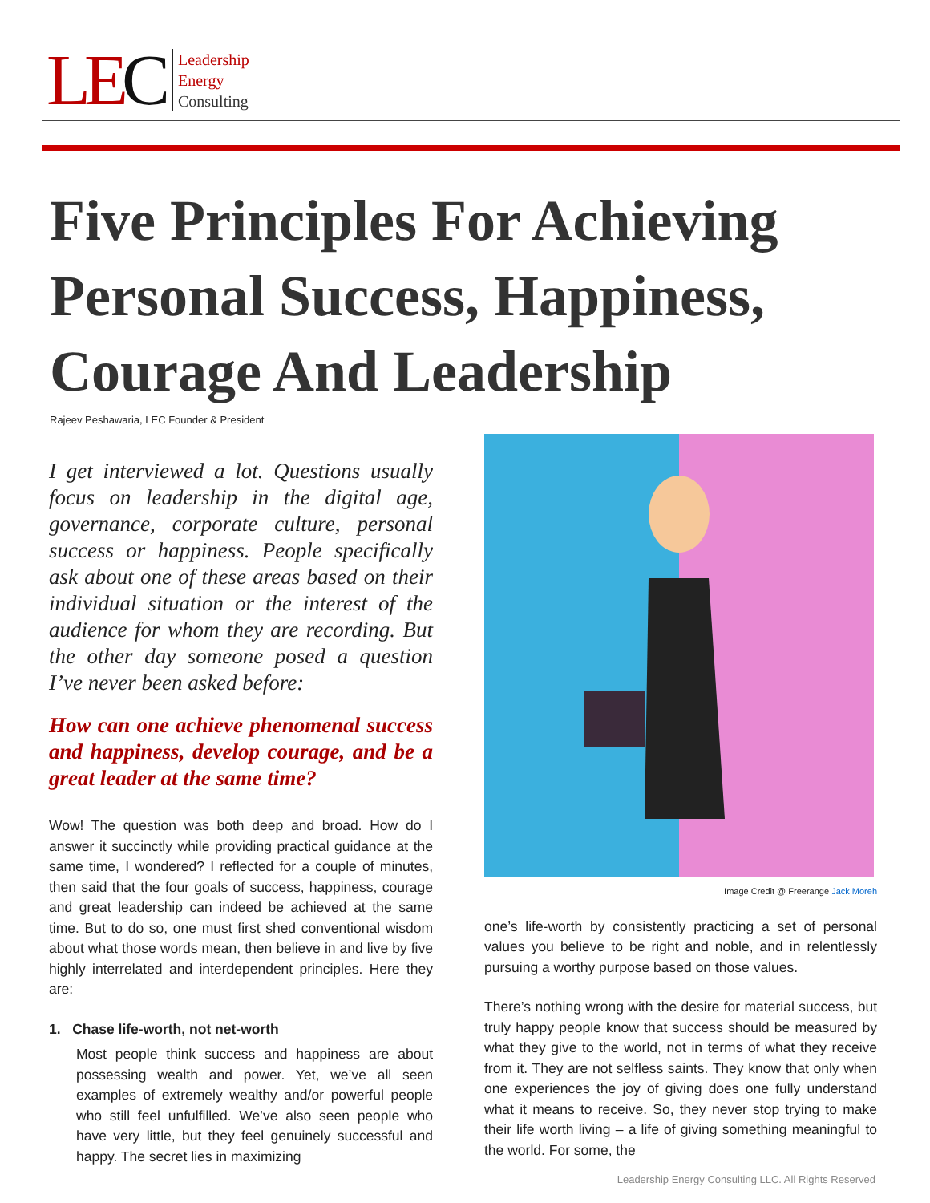LEC
Leadership
Energy
Consulting
Five Principles For Achieving Personal Success, Happiness, Courage And Leadership
Rajeev Peshawaria, LEC Founder & President
I get interviewed a lot. Questions usually focus on leadership in the digital age, governance, corporate culture, personal success or happiness. People specifically ask about one of these areas based on their individual situation or the interest of the audience for whom they are recording. But the other day someone posed a question I’ve never been asked before:
How can one achieve phenomenal success and happiness, develop courage, and be a great leader at the same time?
Wow! The question was both deep and broad. How do I answer it succinctly while providing practical guidance at the same time, I wondered? I reflected for a couple of minutes, then said that the four goals of success, happiness, courage and great leadership can indeed be achieved at the same time. But to do so, one must first shed conventional wisdom about what those words mean, then believe in and live by five highly interrelated and interdependent principles. Here they are:
1. Chase life-worth, not net-worth
Most people think success and happiness are about possessing wealth and power. Yet, we’ve all seen examples of extremely wealthy and/or powerful people who still feel unfulfilled. We’ve also seen people who have very little, but they feel genuinely successful and happy. The secret lies in maximizing
Image Credit @ Freerange Jack Moreh
one’s life-worth by consistently practicing a set of personal values you believe to be right and noble, and in relentlessly pursuing a worthy purpose based on those values.
There’s nothing wrong with the desire for material success, but truly happy people know that success should be measured by what they give to the world, not in terms of what they receive from it. They are not selfless saints. They know that only when one experiences the joy of giving does one fully understand what it means to receive. So, they never stop trying to make their life worth living – a life of giving something meaningful to the world. For some, the
Leadership Energy Consulting LLC. All Rights Reserved